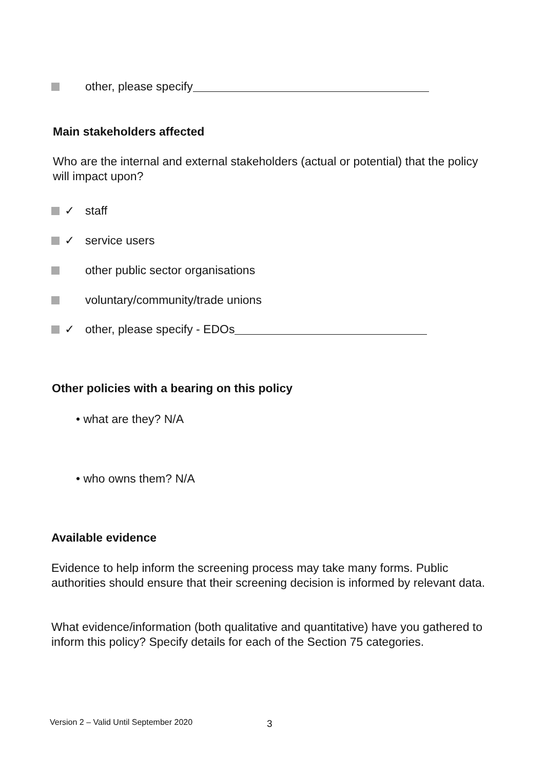other, please specify
Main stakeholders affected
Who are the internal and external stakeholders (actual or potential) that the policy will impact upon?
✓ staff
✓ service users
other public sector organisations
voluntary/community/trade unions
✓ other, please specify - EDOs
Other policies with a bearing on this policy
• what are they? N/A
• who owns them? N/A
Available evidence
Evidence to help inform the screening process may take many forms. Public authorities should ensure that their screening decision is informed by relevant data.
What evidence/information (both qualitative and quantitative) have you gathered to inform this policy? Specify details for each of the Section 75 categories.
Version 2 – Valid Until September 2020
3